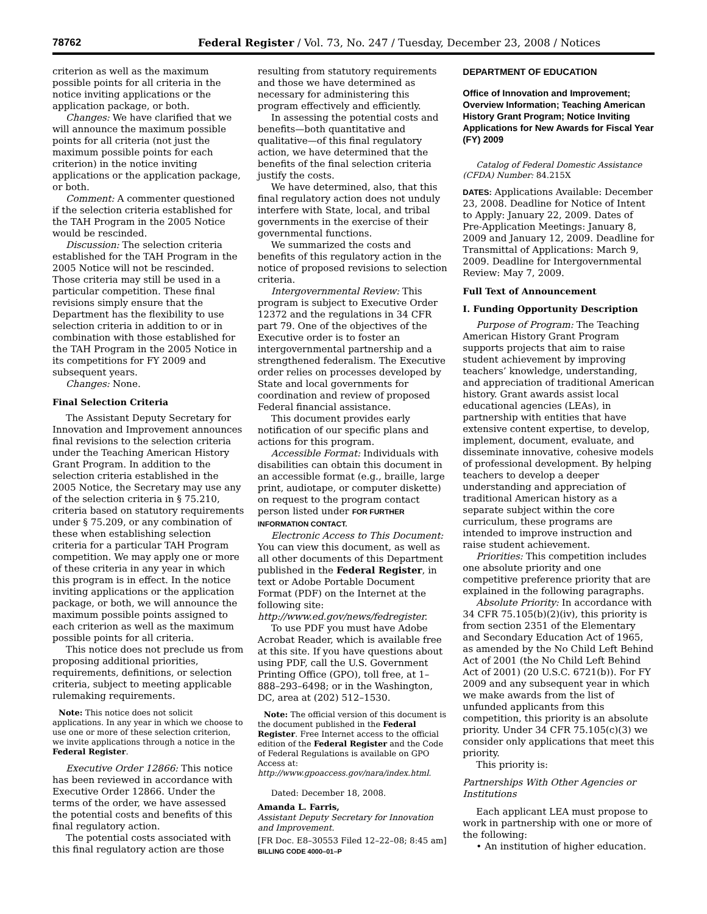78762 Federal Register / Vol. 73, No. 247 / Tuesday, December 23, 2008 / Notices
criterion as well as the maximum possible points for all criteria in the notice inviting applications or the application package, or both.
Changes: We have clarified that we will announce the maximum possible points for all criteria (not just the maximum possible points for each criterion) in the notice inviting applications or the application package, or both.
Comment: A commenter questioned if the selection criteria established for the TAH Program in the 2005 Notice would be rescinded.
Discussion: The selection criteria established for the TAH Program in the 2005 Notice will not be rescinded. Those criteria may still be used in a particular competition. These final revisions simply ensure that the Department has the flexibility to use selection criteria in addition to or in combination with those established for the TAH Program in the 2005 Notice in its competitions for FY 2009 and subsequent years.
Changes: None.
Final Selection Criteria
The Assistant Deputy Secretary for Innovation and Improvement announces final revisions to the selection criteria under the Teaching American History Grant Program. In addition to the selection criteria established in the 2005 Notice, the Secretary may use any of the selection criteria in § 75.210, criteria based on statutory requirements under § 75.209, or any combination of these when establishing selection criteria for a particular TAH Program competition. We may apply one or more of these criteria in any year in which this program is in effect. In the notice inviting applications or the application package, or both, we will announce the maximum possible points assigned to each criterion as well as the maximum possible points for all criteria.
This notice does not preclude us from proposing additional priorities, requirements, definitions, or selection criteria, subject to meeting applicable rulemaking requirements.
Note: This notice does not solicit applications. In any year in which we choose to use one or more of these selection criterion, we invite applications through a notice in the Federal Register.
Executive Order 12866: This notice has been reviewed in accordance with Executive Order 12866. Under the terms of the order, we have assessed the potential costs and benefits of this final regulatory action.
The potential costs associated with this final regulatory action are those
resulting from statutory requirements and those we have determined as necessary for administering this program effectively and efficiently.
In assessing the potential costs and benefits—both quantitative and qualitative—of this final regulatory action, we have determined that the benefits of the final selection criteria justify the costs.
We have determined, also, that this final regulatory action does not unduly interfere with State, local, and tribal governments in the exercise of their governmental functions.
We summarized the costs and benefits of this regulatory action in the notice of proposed revisions to selection criteria.
Intergovernmental Review: This program is subject to Executive Order 12372 and the regulations in 34 CFR part 79. One of the objectives of the Executive order is to foster an intergovernmental partnership and a strengthened federalism. The Executive order relies on processes developed by State and local governments for coordination and review of proposed Federal financial assistance.
This document provides early notification of our specific plans and actions for this program.
Accessible Format: Individuals with disabilities can obtain this document in an accessible format (e.g., braille, large print, audiotape, or computer diskette) on request to the program contact person listed under FOR FURTHER INFORMATION CONTACT.
Electronic Access to This Document: You can view this document, as well as all other documents of this Department published in the Federal Register, in text or Adobe Portable Document Format (PDF) on the Internet at the following site: http://www.ed.gov/news/fedregister.
To use PDF you must have Adobe Acrobat Reader, which is available free at this site. If you have questions about using PDF, call the U.S. Government Printing Office (GPO), toll free, at 1–888–293–6498; or in the Washington, DC, area at (202) 512–1530.
Note: The official version of this document is the document published in the Federal Register. Free Internet access to the official edition of the Federal Register and the Code of Federal Regulations is available on GPO Access at: http://www.gpoaccess.gov/nara/index.html.
Dated: December 18, 2008.
Amanda L. Farris,
Assistant Deputy Secretary for Innovation and Improvement.
[FR Doc. E8–30553 Filed 12–22–08; 8:45 am]
BILLING CODE 4000–01–P
DEPARTMENT OF EDUCATION
Office of Innovation and Improvement; Overview Information; Teaching American History Grant Program; Notice Inviting Applications for New Awards for Fiscal Year (FY) 2009
Catalog of Federal Domestic Assistance (CFDA) Number: 84.215X
DATES: Applications Available: December 23, 2008. Deadline for Notice of Intent to Apply: January 22, 2009. Dates of Pre-Application Meetings: January 8, 2009 and January 12, 2009. Deadline for Transmittal of Applications: March 9, 2009. Deadline for Intergovernmental Review: May 7, 2009.
Full Text of Announcement
I. Funding Opportunity Description
Purpose of Program: The Teaching American History Grant Program supports projects that aim to raise student achievement by improving teachers’ knowledge, understanding, and appreciation of traditional American history. Grant awards assist local educational agencies (LEAs), in partnership with entities that have extensive content expertise, to develop, implement, document, evaluate, and disseminate innovative, cohesive models of professional development. By helping teachers to develop a deeper understanding and appreciation of traditional American history as a separate subject within the core curriculum, these programs are intended to improve instruction and raise student achievement.
Priorities: This competition includes one absolute priority and one competitive preference priority that are explained in the following paragraphs.
Absolute Priority: In accordance with 34 CFR 75.105(b)(2)(iv), this priority is from section 2351 of the Elementary and Secondary Education Act of 1965, as amended by the No Child Left Behind Act of 2001 (the No Child Left Behind Act of 2001) (20 U.S.C. 6721(b)). For FY 2009 and any subsequent year in which we make awards from the list of unfunded applicants from this competition, this priority is an absolute priority. Under 34 CFR 75.105(c)(3) we consider only applications that meet this priority.
This priority is:
Partnerships With Other Agencies or Institutions
Each applicant LEA must propose to work in partnership with one or more of the following:
• An institution of higher education.